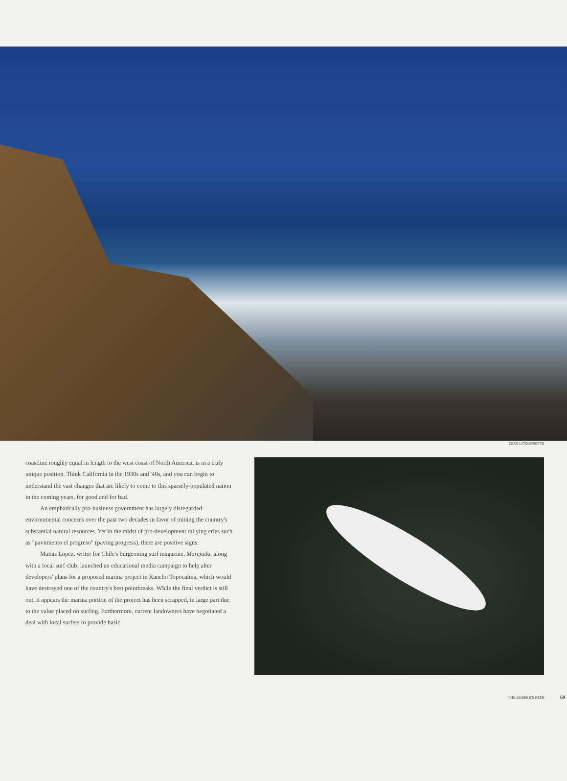DEAN LATOURRETTE
coastline roughly equal in length to the west coast of North America, is in a truly unique position. Think California in the 1930s and '40s, and you can begin to understand the vast changes that are likely to come to this sparsely-populated nation in the coming years, for good and for bad.
An emphatically pro-business government has largely disregarded environmental concerns over the past two decades in favor of mining the country's substantial natural resources. Yet in the midst of pro-development rallying cries such as "pavimiento el progreso" (paving progress), there are positive signs.
Matias Lopez, writer for Chile's burgeoning surf magazine, Marejada, along with a local surf club, launched an educational media campaign to help alter developers' plans for a proposed marina project in Rancho Topocalma, which would have destroyed one of the country's best pointbreaks. While the final verdict is still out, it appears the marina portion of the project has been scrapped, in large part due to the value placed on surfing. Furthermore, current landowners have negotiated a deal with local surfers to provide basic
THE SURFER'S PATH 69